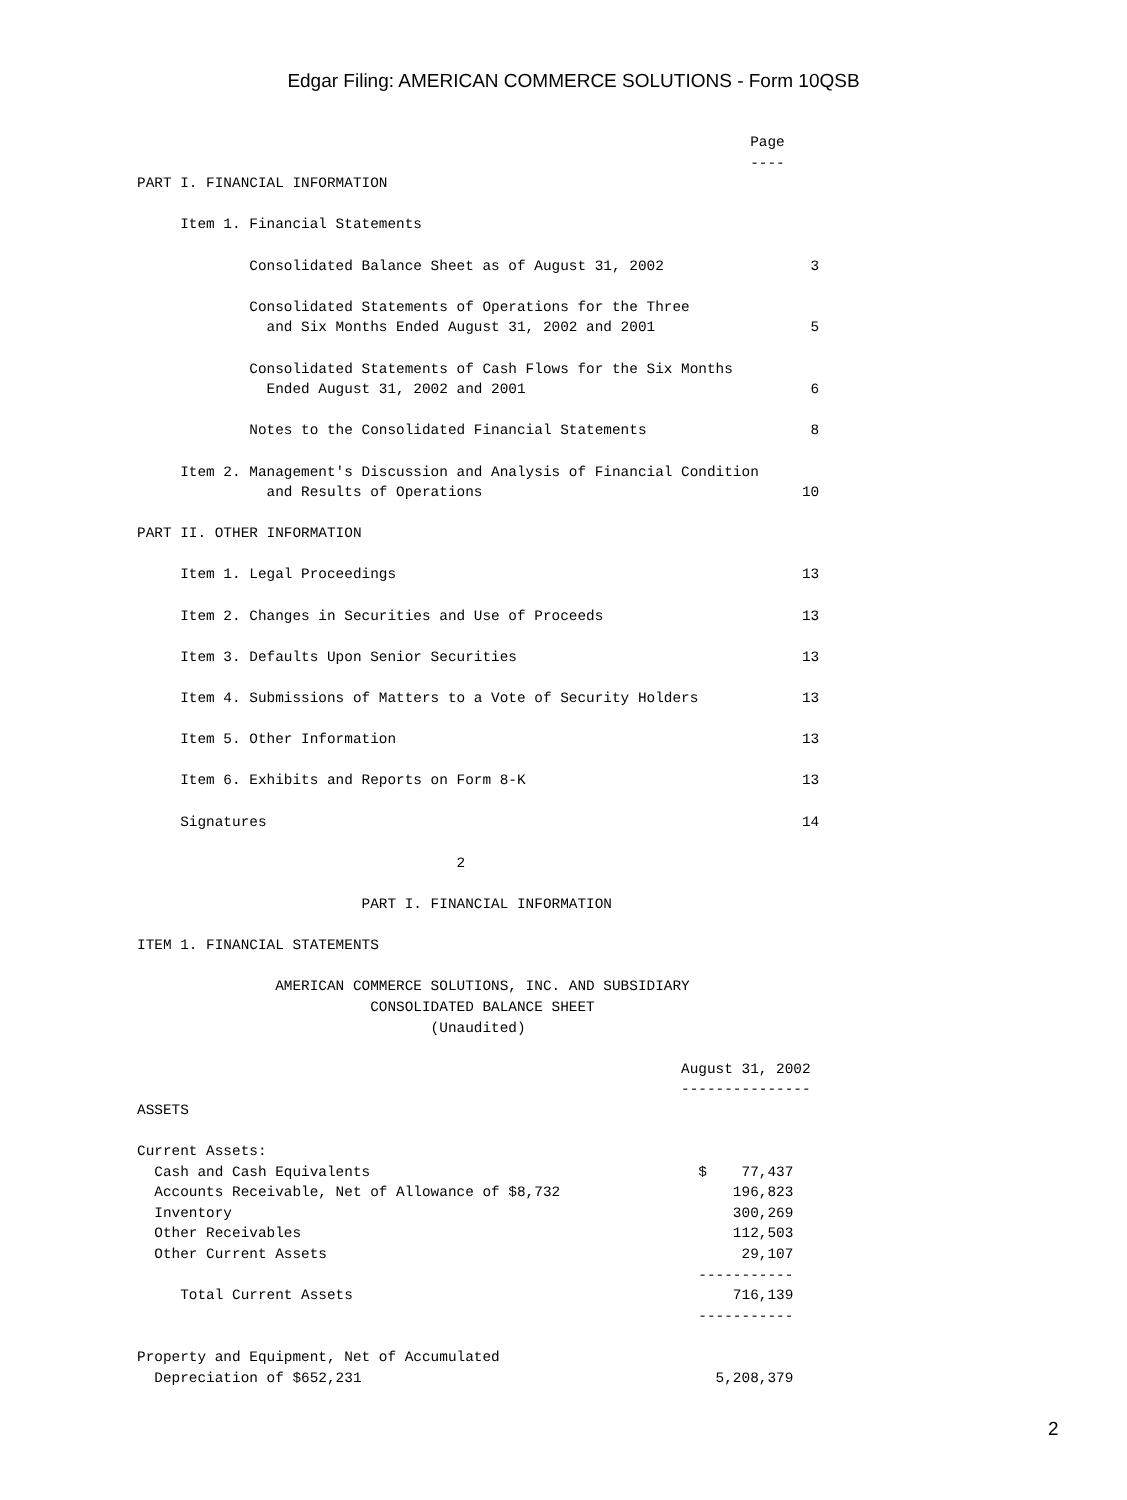Edgar Filing: AMERICAN COMMERCE SOLUTIONS - Form 10QSB
                                                                       Page
                                                                       ----
PART I. FINANCIAL INFORMATION

     Item 1. Financial Statements

             Consolidated Balance Sheet as of August 31, 2002                 3

             Consolidated Statements of Operations for the Three
               and Six Months Ended August 31, 2002 and 2001                  5

             Consolidated Statements of Cash Flows for the Six Months
               Ended August 31, 2002 and 2001                                 6

             Notes to the Consolidated Financial Statements                   8

     Item 2. Management's Discussion and Analysis of Financial Condition
               and Results of Operations                                     10

PART II. OTHER INFORMATION

     Item 1. Legal Proceedings                                               13

     Item 2. Changes in Securities and Use of Proceeds                       13

     Item 3. Defaults Upon Senior Securities                                 13

     Item 4. Submissions of Matters to a Vote of Security Holders            13

     Item 5. Other Information                                               13

     Item 6. Exhibits and Reports on Form 8-K                                13

     Signatures                                                              14

                                     2

                          PART I. FINANCIAL INFORMATION

ITEM 1. FINANCIAL STATEMENTS

                AMERICAN COMMERCE SOLUTIONS, INC. AND SUBSIDIARY
                           CONSOLIDATED BALANCE SHEET
                                  (Unaudited)

                                                               August 31, 2002
                                                               ---------------
ASSETS

Current Assets:
  Cash and Cash Equivalents                                      $    77,437
  Accounts Receivable, Net of Allowance of $8,732                    196,823
  Inventory                                                          300,269
  Other Receivables                                                  112,503
  Other Current Assets                                                29,107
                                                                 -----------
     Total Current Assets                                            716,139
                                                                 -----------

Property and Equipment, Net of Accumulated
  Depreciation of $652,231                                         5,208,379
2